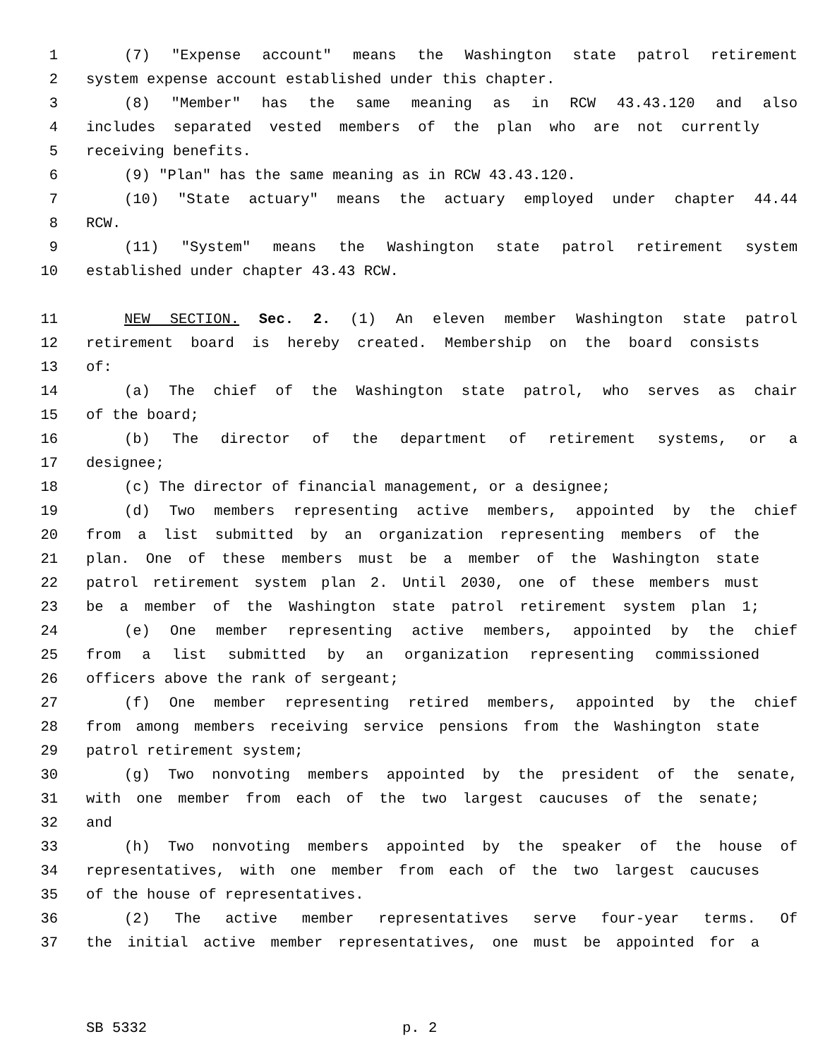1 (7) "Expense account" means the Washington state patrol retirement
2 system expense account established under this chapter.
3 (8) "Member" has the same meaning as in RCW 43.43.120 and also
4 includes separated vested members of the plan who are not currently
5 receiving benefits.
6 (9) "Plan" has the same meaning as in RCW 43.43.120.
7 (10) "State actuary" means the actuary employed under chapter 44.44
8 RCW.
9 (11) "System" means the Washington state patrol retirement system
10 established under chapter 43.43 RCW.
11 NEW SECTION. Sec. 2. (1) An eleven member Washington state patrol
12 retirement board is hereby created. Membership on the board consists
13 of:
14 (a) The chief of the Washington state patrol, who serves as chair
15 of the board;
16 (b) The director of the department of retirement systems, or a
17 designee;
18 (c) The director of financial management, or a designee;
19 (d) Two members representing active members, appointed by the chief
20 from a list submitted by an organization representing members of the
21 plan. One of these members must be a member of the Washington state
22 patrol retirement system plan 2. Until 2030, one of these members must
23 be a member of the Washington state patrol retirement system plan 1;
24 (e) One member representing active members, appointed by the chief
25 from a list submitted by an organization representing commissioned
26 officers above the rank of sergeant;
27 (f) One member representing retired members, appointed by the chief
28 from among members receiving service pensions from the Washington state
29 patrol retirement system;
30 (g) Two nonvoting members appointed by the president of the senate,
31 with one member from each of the two largest caucuses of the senate;
32 and
33 (h) Two nonvoting members appointed by the speaker of the house of
34 representatives, with one member from each of the two largest caucuses
35 of the house of representatives.
36 (2) The active member representatives serve four-year terms. Of
37 the initial active member representatives, one must be appointed for a
SB 5332 p. 2